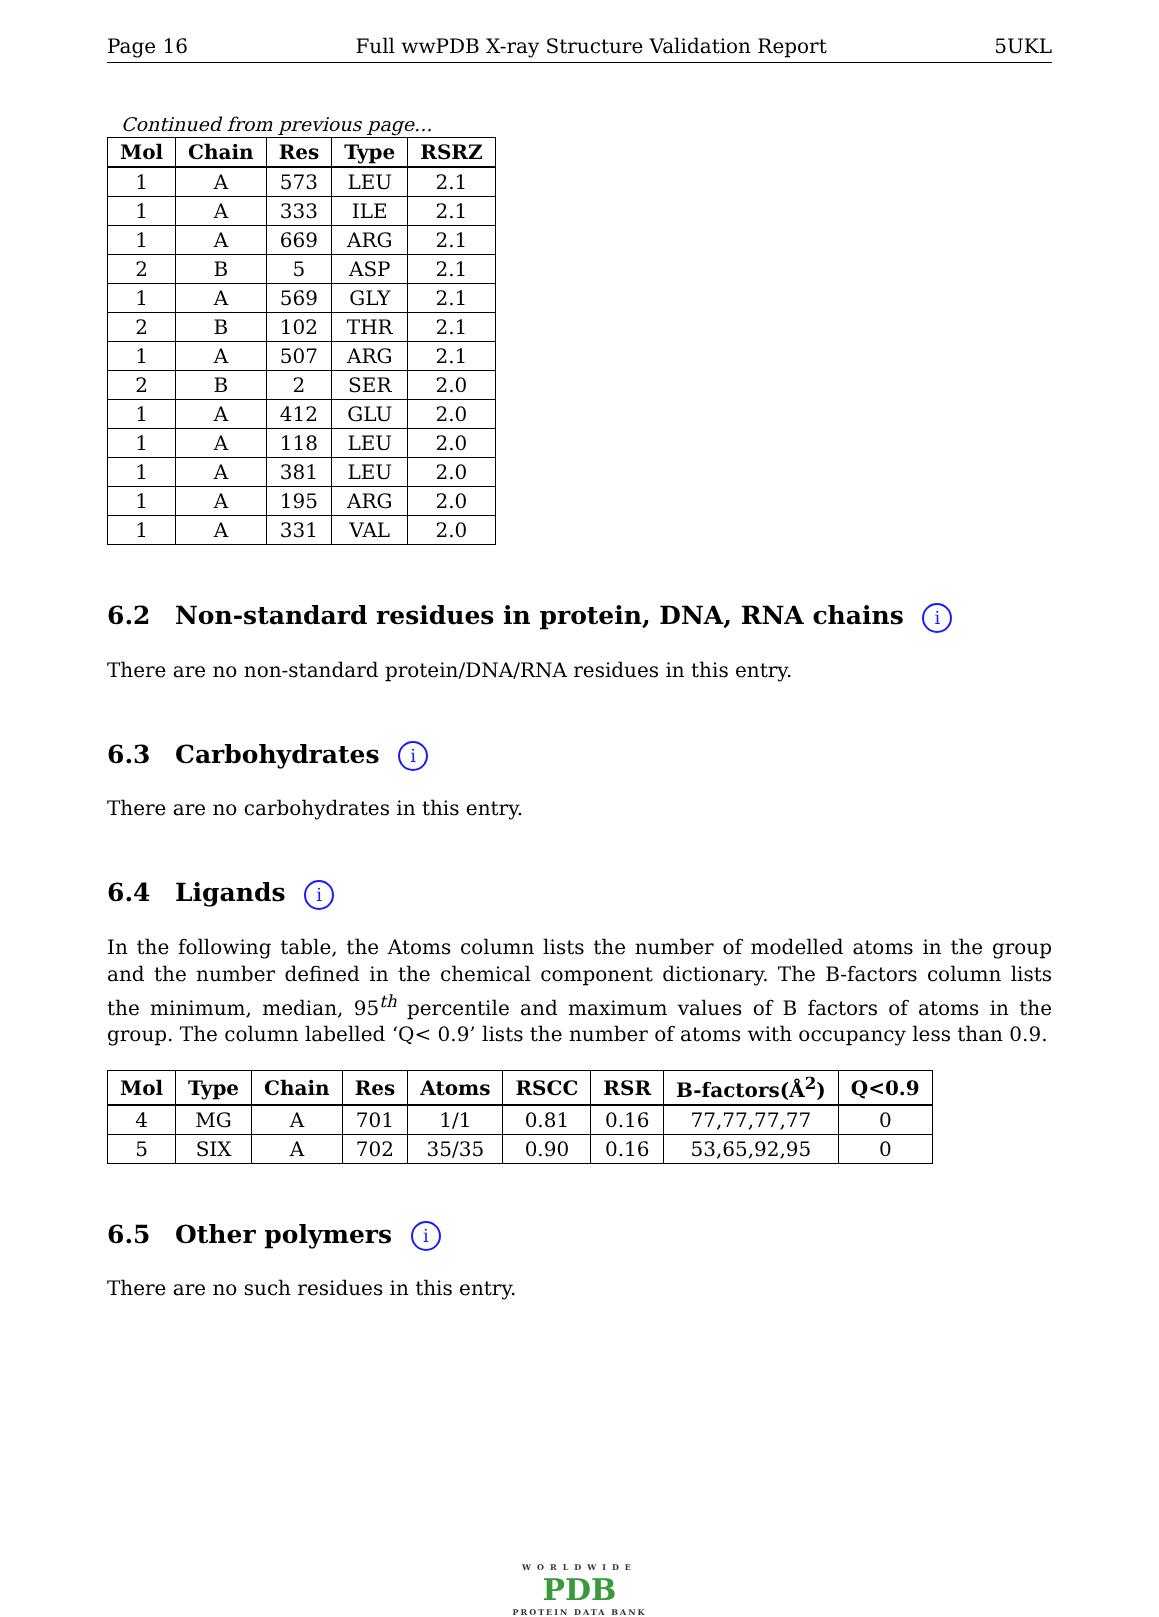Page 16 Full wwPDB X-ray Structure Validation Report 5UKL
Continued from previous page...
| Mol | Chain | Res | Type | RSRZ |
| --- | --- | --- | --- | --- |
| 1 | A | 573 | LEU | 2.1 |
| 1 | A | 333 | ILE | 2.1 |
| 1 | A | 669 | ARG | 2.1 |
| 2 | B | 5 | ASP | 2.1 |
| 1 | A | 569 | GLY | 2.1 |
| 2 | B | 102 | THR | 2.1 |
| 1 | A | 507 | ARG | 2.1 |
| 2 | B | 2 | SER | 2.0 |
| 1 | A | 412 | GLU | 2.0 |
| 1 | A | 118 | LEU | 2.0 |
| 1 | A | 381 | LEU | 2.0 |
| 1 | A | 195 | ARG | 2.0 |
| 1 | A | 331 | VAL | 2.0 |
6.2 Non-standard residues in protein, DNA, RNA chains i
There are no non-standard protein/DNA/RNA residues in this entry.
6.3 Carbohydrates i
There are no carbohydrates in this entry.
6.4 Ligands i
In the following table, the Atoms column lists the number of modelled atoms in the group and the number defined in the chemical component dictionary. The B-factors column lists the minimum, median, 95<sup>th</sup> percentile and maximum values of B factors of atoms in the group. The column labelled ‘Q< 0.9’ lists the number of atoms with occupancy less than 0.9.
| Mol | Type | Chain | Res | Atoms | RSCC | RSR | B-factors(Å<sup>2</sup>) | Q<0.9 |
| --- | --- | --- | --- | --- | --- | --- | --- | --- |
| 4 | MG | A | 701 | 1/1 | 0.81 | 0.16 | 77,77,77,77 | 0 |
| 5 | SIX | A | 702 | 35/35 | 0.90 | 0.16 | 53,65,92,95 | 0 |
6.5 Other polymers i
There are no such residues in this entry.
WORLDWIDE
PDB
PROTEIN DATA BANK